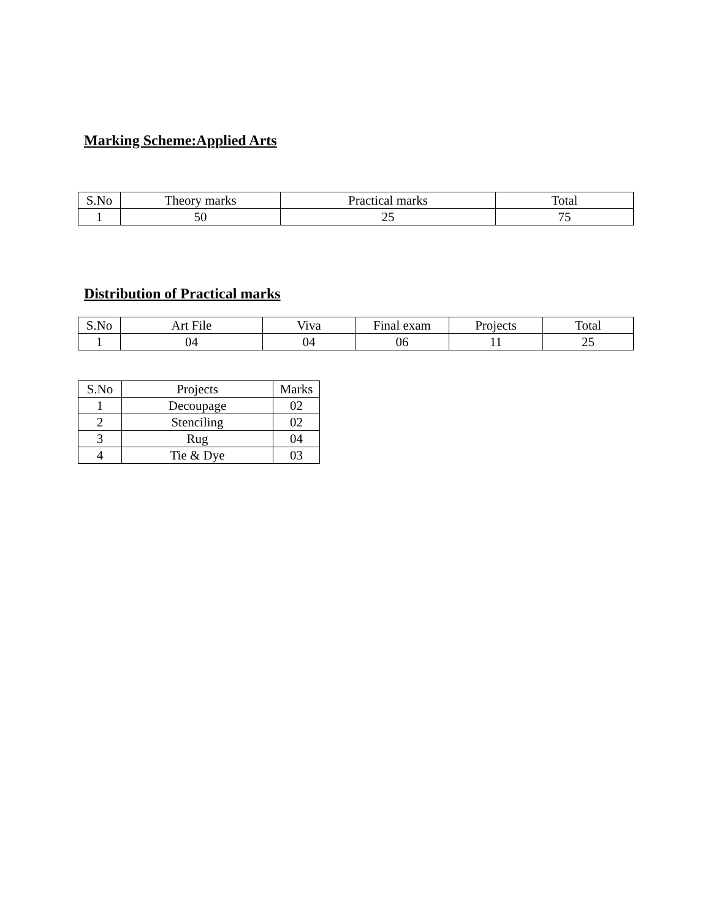Marking Scheme:Applied Arts
| S.No | Theory marks | Practical marks | Total |
| 1 | 50 | 25 | 75 |
Distribution of Practical marks
| S.No | Art File | Viva | Final exam | Projects | Total |
| 1 | 04 | 04 | 06 | 11 | 25 |
| S.No | Projects | Marks |
| 1 | Decoupage | 02 |
| 2 | Stenciling | 02 |
| 3 | Rug | 04 |
| 4 | Tie & Dye | 03 |